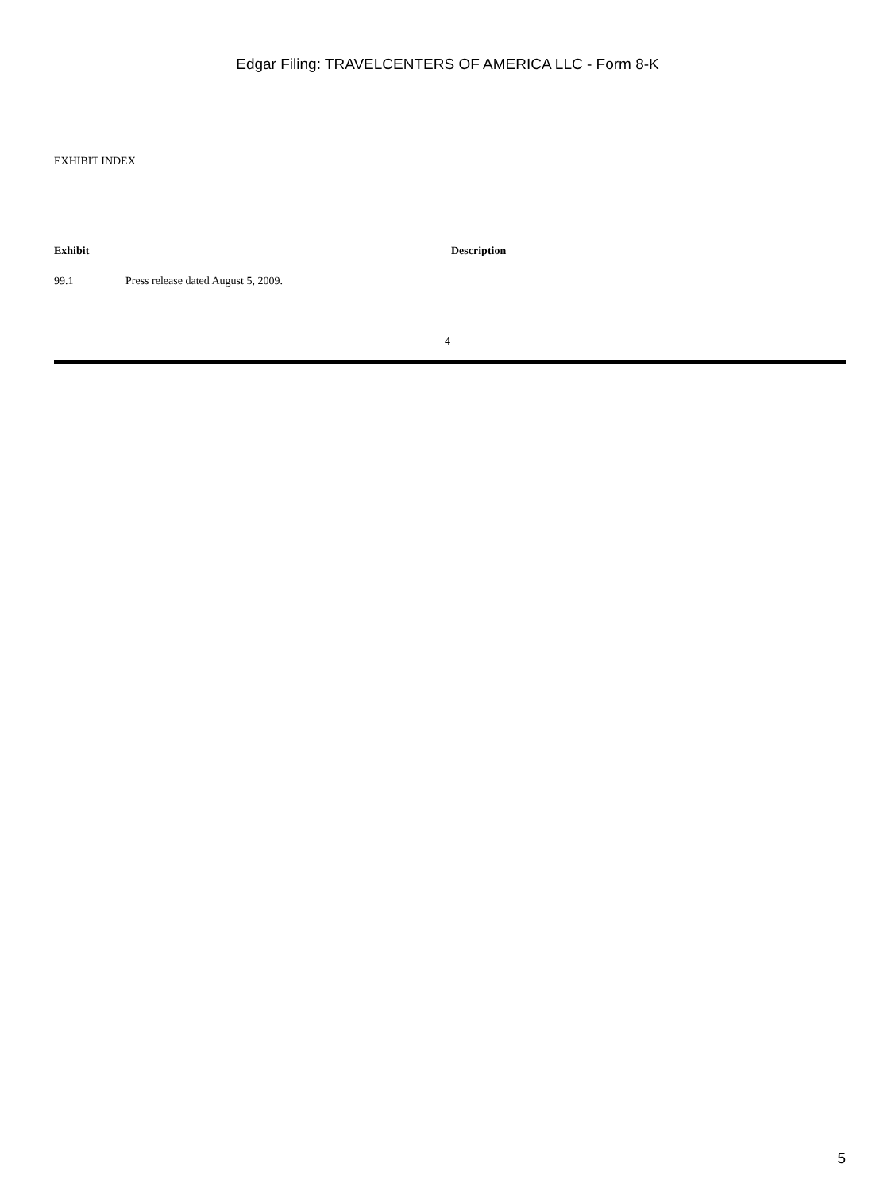Edgar Filing: TRAVELCENTERS OF AMERICA LLC - Form 8-K
EXHIBIT INDEX
| Exhibit | | Description |
| --- | --- | --- |
| 99.1 | Press release dated August 5, 2009. | |
4
5